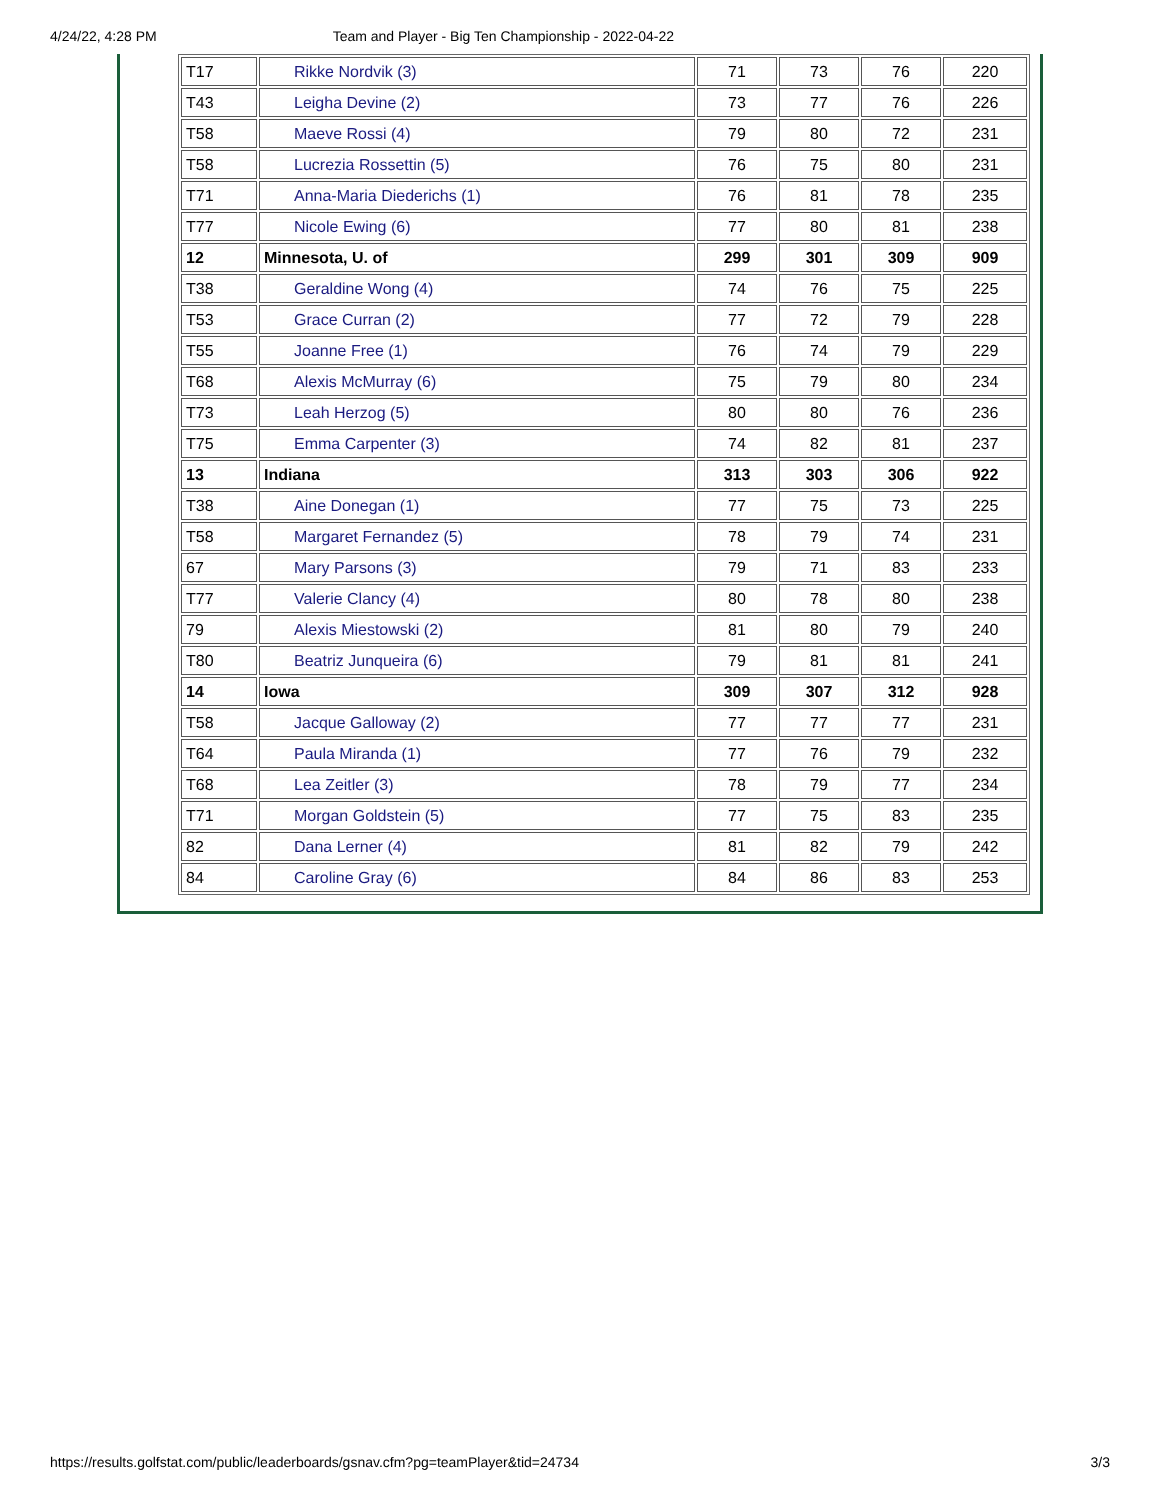4/24/22, 4:28 PM Team and Player - Big Ten Championship - 2022-04-22
| T17 | Rikke Nordvik (3) | 71 | 73 | 76 | 220 |
| T43 | Leigha Devine (2) | 73 | 77 | 76 | 226 |
| T58 | Maeve Rossi (4) | 79 | 80 | 72 | 231 |
| T58 | Lucrezia Rossettin (5) | 76 | 75 | 80 | 231 |
| T71 | Anna-Maria Diederichs (1) | 76 | 81 | 78 | 235 |
| T77 | Nicole Ewing (6) | 77 | 80 | 81 | 238 |
| 12 | Minnesota, U. of | 299 | 301 | 309 | 909 |
| T38 | Geraldine Wong (4) | 74 | 76 | 75 | 225 |
| T53 | Grace Curran (2) | 77 | 72 | 79 | 228 |
| T55 | Joanne Free (1) | 76 | 74 | 79 | 229 |
| T68 | Alexis McMurray (6) | 75 | 79 | 80 | 234 |
| T73 | Leah Herzog (5) | 80 | 80 | 76 | 236 |
| T75 | Emma Carpenter (3) | 74 | 82 | 81 | 237 |
| 13 | Indiana | 313 | 303 | 306 | 922 |
| T38 | Aine Donegan (1) | 77 | 75 | 73 | 225 |
| T58 | Margaret Fernandez (5) | 78 | 79 | 74 | 231 |
| 67 | Mary Parsons (3) | 79 | 71 | 83 | 233 |
| T77 | Valerie Clancy (4) | 80 | 78 | 80 | 238 |
| 79 | Alexis Miestowski (2) | 81 | 80 | 79 | 240 |
| T80 | Beatriz Junqueira (6) | 79 | 81 | 81 | 241 |
| 14 | Iowa | 309 | 307 | 312 | 928 |
| T58 | Jacque Galloway (2) | 77 | 77 | 77 | 231 |
| T64 | Paula Miranda (1) | 77 | 76 | 79 | 232 |
| T68 | Lea Zeitler (3) | 78 | 79 | 77 | 234 |
| T71 | Morgan Goldstein (5) | 77 | 75 | 83 | 235 |
| 82 | Dana Lerner (4) | 81 | 82 | 79 | 242 |
| 84 | Caroline Gray (6) | 84 | 86 | 83 | 253 |
https://results.golfstat.com/public/leaderboards/gsnav.cfm?pg=teamPlayer&tid=24734 3/3